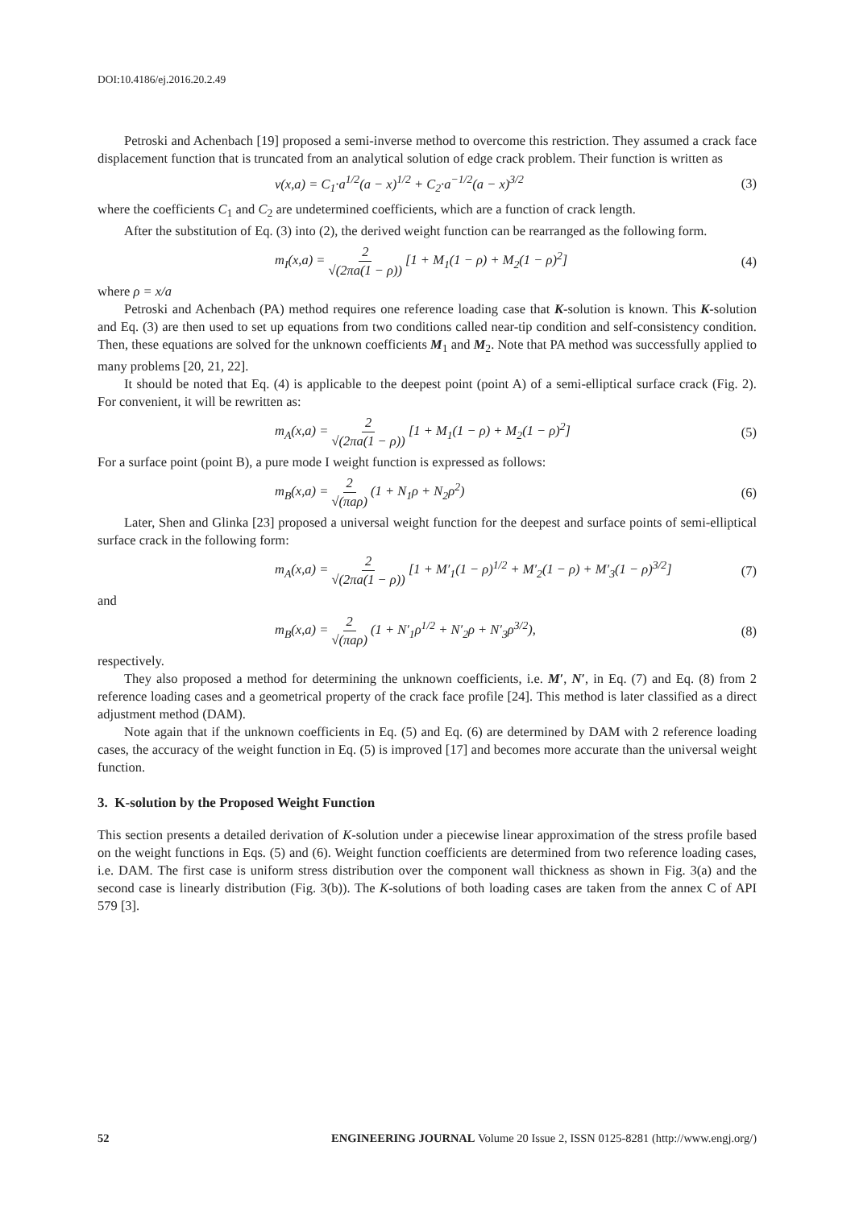DOI:10.4186/ej.2016.20.2.49
Petroski and Achenbach [19] proposed a semi-inverse method to overcome this restriction. They assumed a crack face displacement function that is truncated from an analytical solution of edge crack problem. Their function is written as
v(x,a) = C<sub>1</sub>·a<sup>1/2</sup>(a − x)<sup>1/2</sup> + C<sub>2</sub>·a<sup>−1/2</sup>(a − x)<sup>3/2</sup>
(3)
where the coefficients C<sub>1</sub> and C<sub>2</sub> are undetermined coefficients, which are a function of crack length.
After the substitution of Eq. (3) into (2), the derived weight function can be rearranged as the following form.
m<sub>I</sub>(x,a) = 2 √(2πa(1 − ρ)) [1 + M<sub>1</sub>(1 − ρ) + M<sub>2</sub>(1 − ρ)<sup>2</sup>]
(4)
where ρ = x/a
Petroski and Achenbach (PA) method requires one reference loading case that K-solution is known. This K-solution and Eq. (3) are then used to set up equations from two conditions called near-tip condition and self-consistency condition. Then, these equations are solved for the unknown coefficients M<sub>1</sub> and M<sub>2</sub>. Note that PA method was successfully applied to many problems [20, 21, 22].
It should be noted that Eq. (4) is applicable to the deepest point (point A) of a semi-elliptical surface crack (Fig. 2). For convenient, it will be rewritten as:
m<sub>A</sub>(x,a) = 2 √(2πa(1 − ρ)) [1 + M<sub>1</sub>(1 − ρ) + M<sub>2</sub>(1 − ρ)<sup>2</sup>]
(5)
For a surface point (point B), a pure mode I weight function is expressed as follows:
m<sub>B</sub>(x,a) = 2 √(πaρ) (1 + N<sub>1</sub>ρ + N<sub>2</sub>ρ<sup>2</sup>)
(6)
Later, Shen and Glinka [23] proposed a universal weight function for the deepest and surface points of semi-elliptical surface crack in the following form:
m<sub>A</sub>(x,a) = 2 √(2πa(1 − ρ)) [1 + M′<sub>1</sub>(1 − ρ)<sup>1/2</sup> + M′<sub>2</sub>(1 − ρ) + M′<sub>3</sub>(1 − ρ)<sup>3/2</sup>]
(7)
and
m<sub>B</sub>(x,a) = 2 √(πaρ) (1 + N′<sub>1</sub>ρ<sup>1/2</sup> + N′<sub>2</sub>ρ + N′<sub>3</sub>ρ<sup>3/2</sup>),
(8)
respectively.
They also proposed a method for determining the unknown coefficients, i.e. M′, N′, in Eq. (7) and Eq. (8) from 2 reference loading cases and a geometrical property of the crack face profile [24]. This method is later classified as a direct adjustment method (DAM).
Note again that if the unknown coefficients in Eq. (5) and Eq. (6) are determined by DAM with 2 reference loading cases, the accuracy of the weight function in Eq. (5) is improved [17] and becomes more accurate than the universal weight function.
3. K-solution by the Proposed Weight Function
This section presents a detailed derivation of K-solution under a piecewise linear approximation of the stress profile based on the weight functions in Eqs. (5) and (6). Weight function coefficients are determined from two reference loading cases, i.e. DAM. The first case is uniform stress distribution over the component wall thickness as shown in Fig. 3(a) and the second case is linearly distribution (Fig. 3(b)). The K-solutions of both loading cases are taken from the annex C of API 579 [3].
52 ENGINEERING JOURNAL Volume 20 Issue 2, ISSN 0125-8281 (http://www.engj.org/)